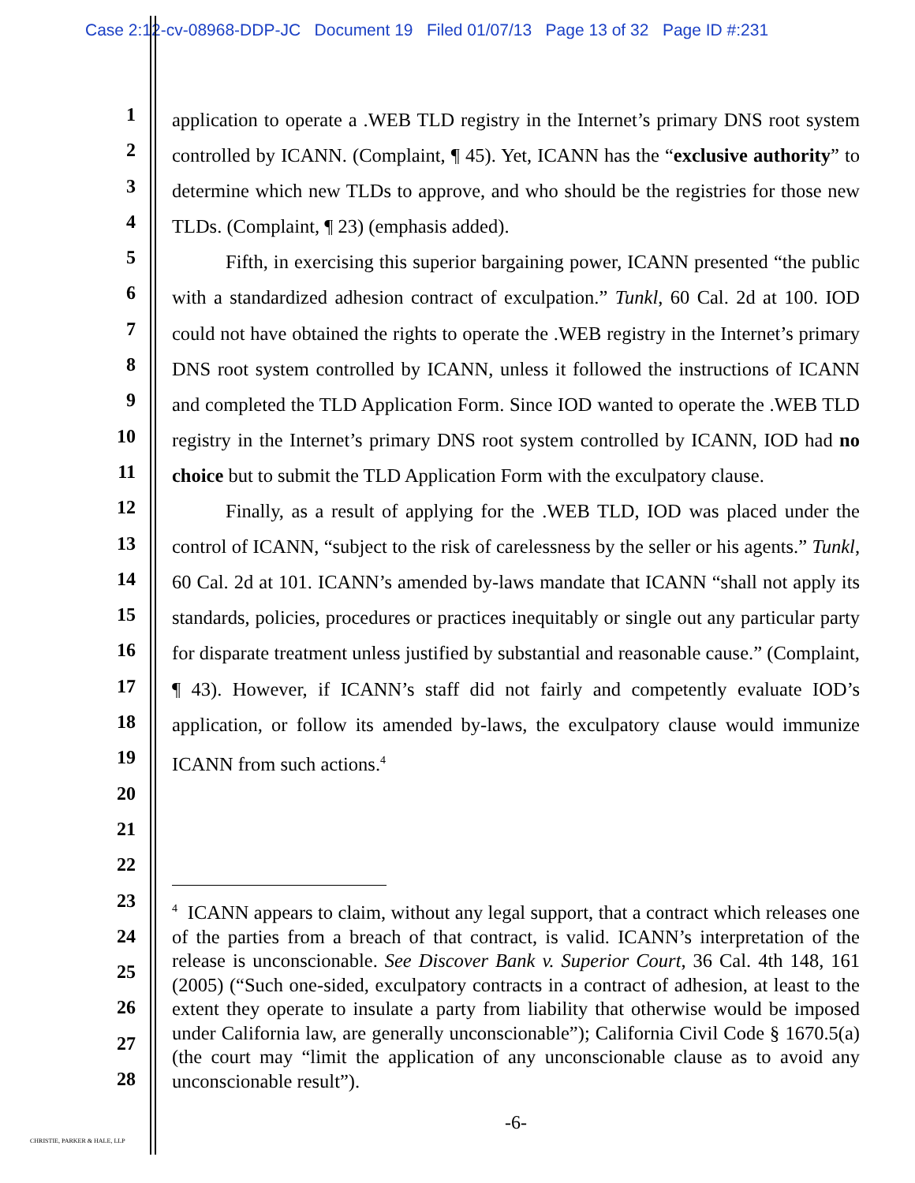Case 2:12-cv-08968-DDP-JC Document 19 Filed 01/07/13 Page 13 of 32 Page ID #:231
1
2
3
4
5
6
7
8
9
10
11
12
13
14
15
16
17
18
19
20
21
22
23
24
25
26
27
28
application to operate a .WEB TLD registry in the Internet’s primary DNS root system controlled by ICANN. (Complaint, ¶ 45). Yet, ICANN has the “exclusive authority” to determine which new TLDs to approve, and who should be the registries for those new TLDs. (Complaint, ¶ 23) (emphasis added).
Fifth, in exercising this superior bargaining power, ICANN presented “the public with a standardized adhesion contract of exculpation.” Tunkl, 60 Cal. 2d at 100. IOD could not have obtained the rights to operate the .WEB registry in the Internet’s primary DNS root system controlled by ICANN, unless it followed the instructions of ICANN and completed the TLD Application Form. Since IOD wanted to operate the .WEB TLD registry in the Internet’s primary DNS root system controlled by ICANN, IOD had no choice but to submit the TLD Application Form with the exculpatory clause.
Finally, as a result of applying for the .WEB TLD, IOD was placed under the control of ICANN, “subject to the risk of carelessness by the seller or his agents.” Tunkl, 60 Cal. 2d at 101. ICANN’s amended by-laws mandate that ICANN “shall not apply its standards, policies, procedures or practices inequitably or single out any particular party for disparate treatment unless justified by substantial and reasonable cause.” (Complaint, ¶ 43). However, if ICANN’s staff did not fairly and competently evaluate IOD’s application, or follow its amended by-laws, the exculpatory clause would immunize ICANN from such actions.<sup>4</sup>
<sup>4</sup> ICANN appears to claim, without any legal support, that a contract which releases one of the parties from a breach of that contract, is valid. ICANN’s interpretation of the release is unconscionable. See Discover Bank v. Superior Court, 36 Cal. 4th 148, 161 (2005) (“Such one-sided, exculpatory contracts in a contract of adhesion, at least to the extent they operate to insulate a party from liability that otherwise would be imposed under California law, are generally unconscionable”); California Civil Code § 1670.5(a) (the court may “limit the application of any unconscionable clause as to avoid any unconscionable result”).
-6-
CHRISTIE, PARKER & HALE, LLP